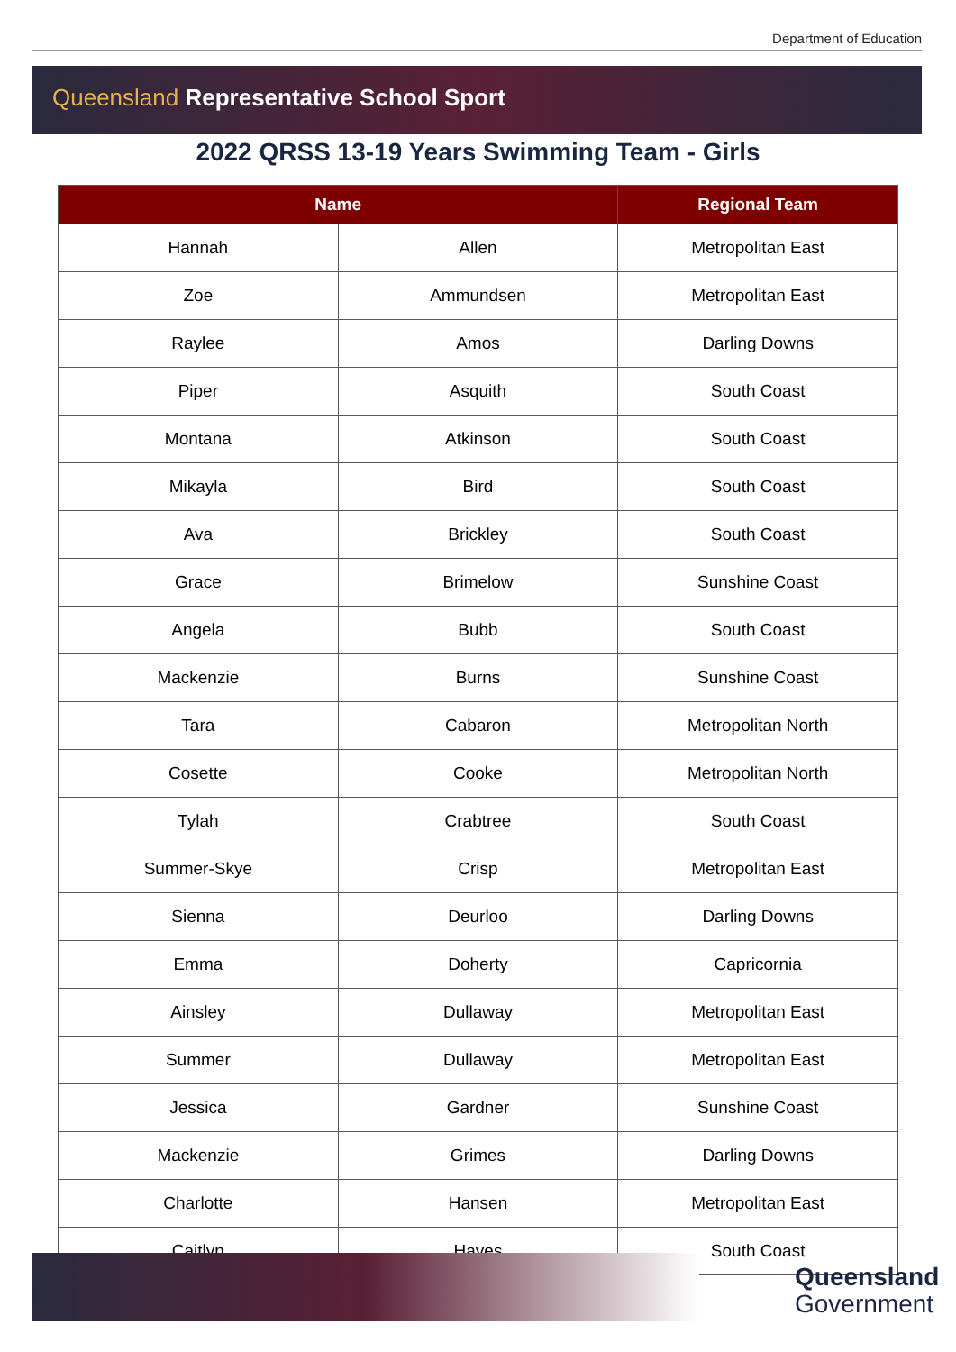Department of Education
Queensland Representative School Sport
2022 QRSS 13-19 Years Swimming Team - Girls
| Name | | Regional Team |
| --- | --- | --- |
| Hannah | Allen | Metropolitan East |
| Zoe | Ammundsen | Metropolitan East |
| Raylee | Amos | Darling Downs |
| Piper | Asquith | South Coast |
| Montana | Atkinson | South Coast |
| Mikayla | Bird | South Coast |
| Ava | Brickley | South Coast |
| Grace | Brimelow | Sunshine Coast |
| Angela | Bubb | South Coast |
| Mackenzie | Burns | Sunshine Coast |
| Tara | Cabaron | Metropolitan North |
| Cosette | Cooke | Metropolitan North |
| Tylah | Crabtree | South Coast |
| Summer-Skye | Crisp | Metropolitan East |
| Sienna | Deurloo | Darling Downs |
| Emma | Doherty | Capricornia |
| Ainsley | Dullaway | Metropolitan East |
| Summer | Dullaway | Metropolitan East |
| Jessica | Gardner | Sunshine Coast |
| Mackenzie | Grimes | Darling Downs |
| Charlotte | Hansen | Metropolitan East |
| Caitlyn | Hayes | South Coast |
Queensland
Government